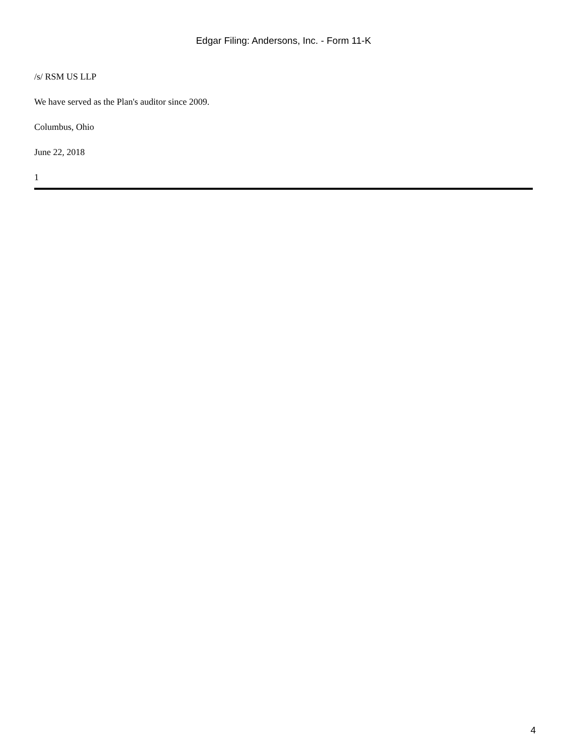Edgar Filing: Andersons, Inc. - Form 11-K
/s/ RSM US LLP
We have served as the Plan's auditor since 2009.
Columbus, Ohio
June 22, 2018
1
4